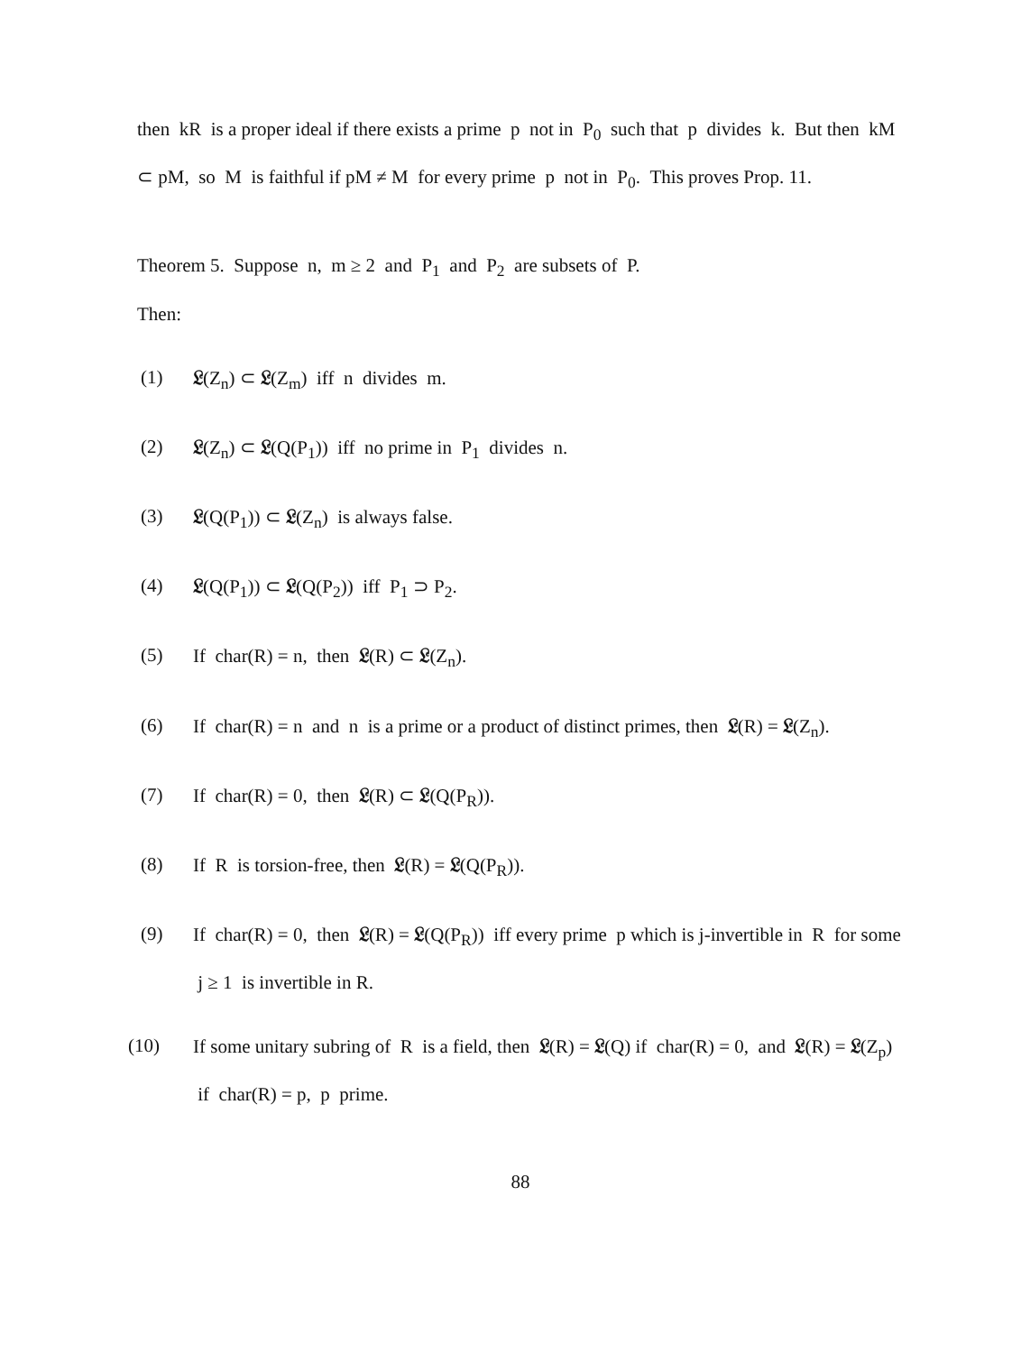then kR is a proper ideal if there exists a prime p not in P<sub>0</sub> such that p divides k. But then kM ⊂ pM, so M is faithful if pM ≠ M for every prime p not in P<sub>0</sub>. This proves Prop. 11.
Theorem 5. Suppose n, m ≥ 2 and P<sub>1</sub> and P<sub>2</sub> are subsets of P.
Then:
(1) 𝔏(Z<sub>n</sub>) ⊂ 𝔏(Z<sub>m</sub>) iff n divides m.
(2) 𝔏(Z<sub>n</sub>) ⊂ 𝔏(Q(P<sub>1</sub>)) iff no prime in P<sub>1</sub> divides n.
(3) 𝔏(Q(P<sub>1</sub>)) ⊂ 𝔏(Z<sub>n</sub>) is always false.
(4) 𝔏(Q(P<sub>1</sub>)) ⊂ 𝔏(Q(P<sub>2</sub>)) iff P<sub>1</sub> ⊃ P<sub>2</sub>.
(5) If char(R) = n, then 𝔏(R) ⊂ 𝔏(Z<sub>n</sub>).
(6) If char(R) = n and n is a prime or a product of distinct primes, then 𝔏(R) = 𝔏(Z<sub>n</sub>).
(7) If char(R) = 0, then 𝔏(R) ⊂ 𝔏(Q(P<sub>R</sub>)).
(8) If R is torsion-free, then 𝔏(R) = 𝔏(Q(P<sub>R</sub>)).
(9) If char(R) = 0, then 𝔏(R) = 𝔏(Q(P<sub>R</sub>)) iff every prime p which is j-invertible in R for some j ≥ 1 is invertible in R.
(10) If some unitary subring of R is a field, then 𝔏(R) = 𝔏(Q) if char(R) = 0, and 𝔏(R) = 𝔏(Z<sub>p</sub>) if char(R) = p, p prime.
88